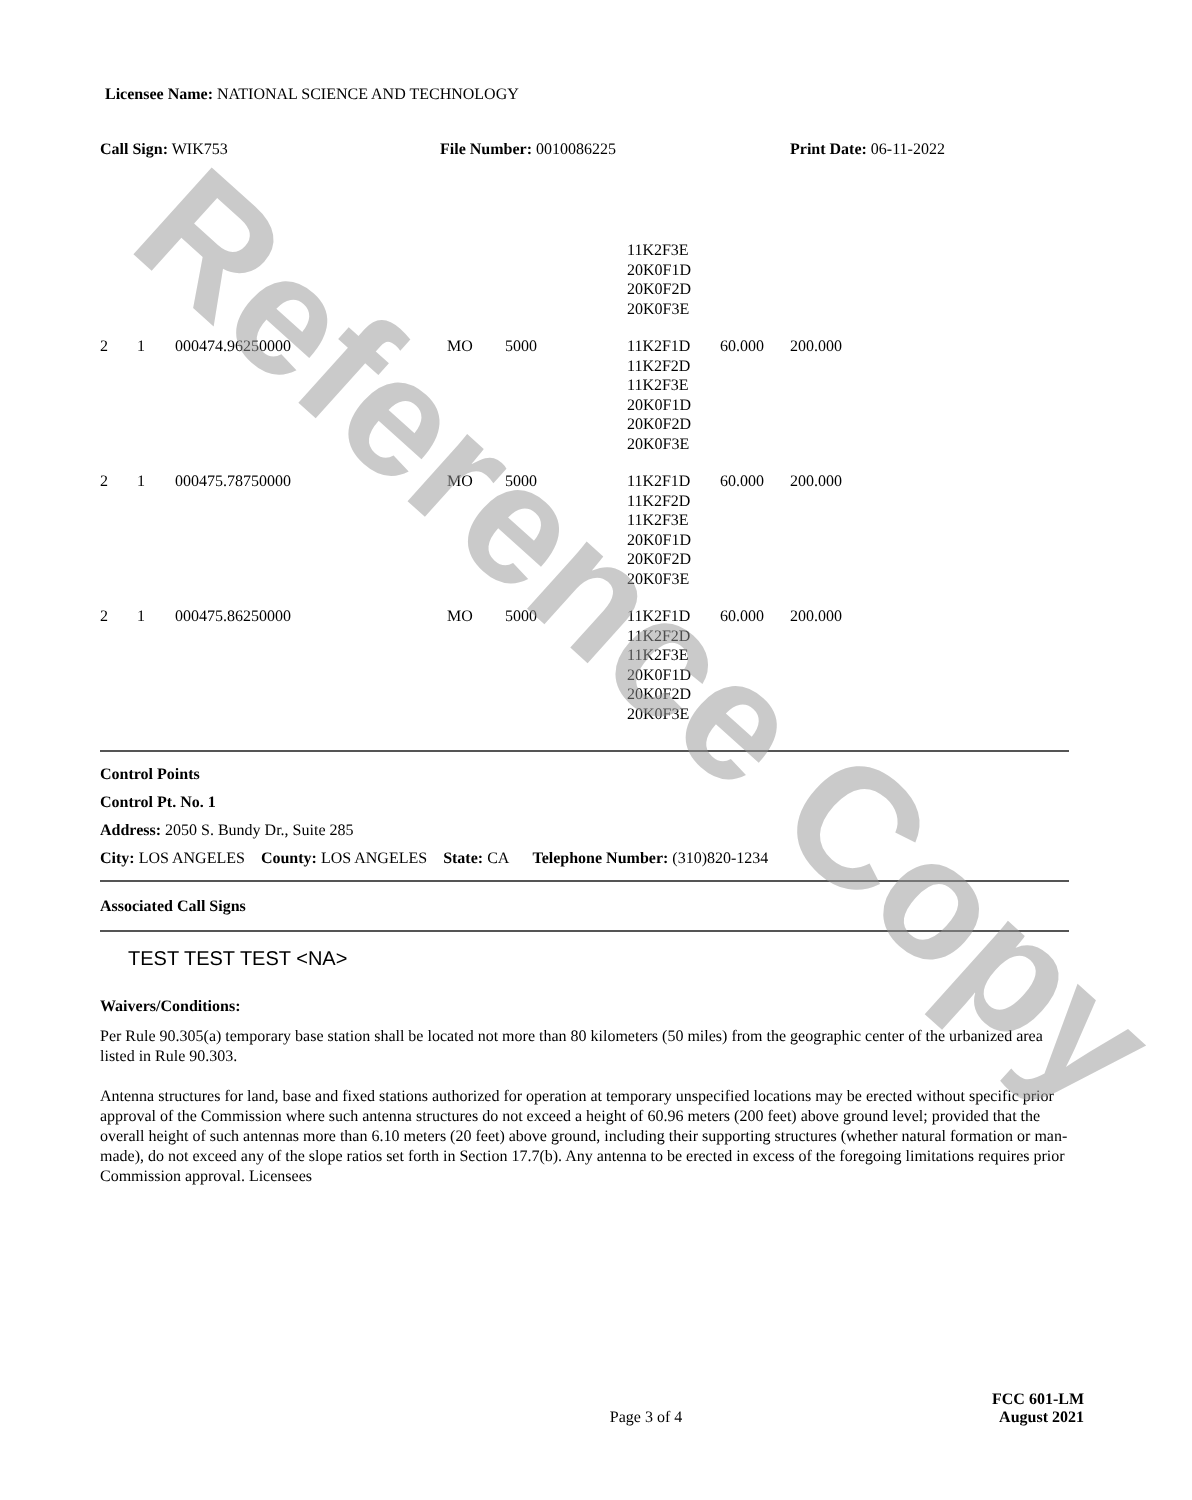Licensee Name: NATIONAL SCIENCE AND TECHNOLOGY
Call Sign: WIK753 File Number: 0010086225 Print Date: 06-11-2022
| | | | | | 11K2F3E 20K0F1D 20K0F2D 20K0F3E | | |
| 2 | 1 | 000474.96250000 | MO | 5000 | 11K2F1D 11K2F2D 11K2F3E 20K0F1D 20K0F2D 20K0F3E | 60.000 | 200.000 |
| 2 | 1 | 000475.78750000 | MO | 5000 | 11K2F1D 11K2F2D 11K2F3E 20K0F1D 20K0F2D 20K0F3E | 60.000 | 200.000 |
| 2 | 1 | 000475.86250000 | MO | 5000 | 11K2F1D 11K2F2D 11K2F3E 20K0F1D 20K0F2D 20K0F3E | 60.000 | 200.000 |
Control Points
Control Pt. No. 1
Address: 2050 S. Bundy Dr., Suite 285
City: LOS ANGELES County: LOS ANGELES State: CA Telephone Number: (310)820-1234
Associated Call Signs
TEST TEST TEST <NA>
Waivers/Conditions:
Per Rule 90.305(a) temporary base station shall be located not more than 80 kilometers (50 miles) from the geographic center of the urbanized area listed in Rule 90.303.
Antenna structures for land, base and fixed stations authorized for operation at temporary unspecified locations may be erected without specific prior approval of the Commission where such antenna structures do not exceed a height of 60.96 meters (200 feet) above ground level; provided that the overall height of such antennas more than 6.10 meters (20 feet) above ground, including their supporting structures (whether natural formation or man-made), do not exceed any of the slope ratios set forth in Section 17.7(b). Any antenna to be erected in excess of the foregoing limitations requires prior Commission approval. Licensees
Page 3 of 4
FCC 601-LM
August 2021
Reference Copy